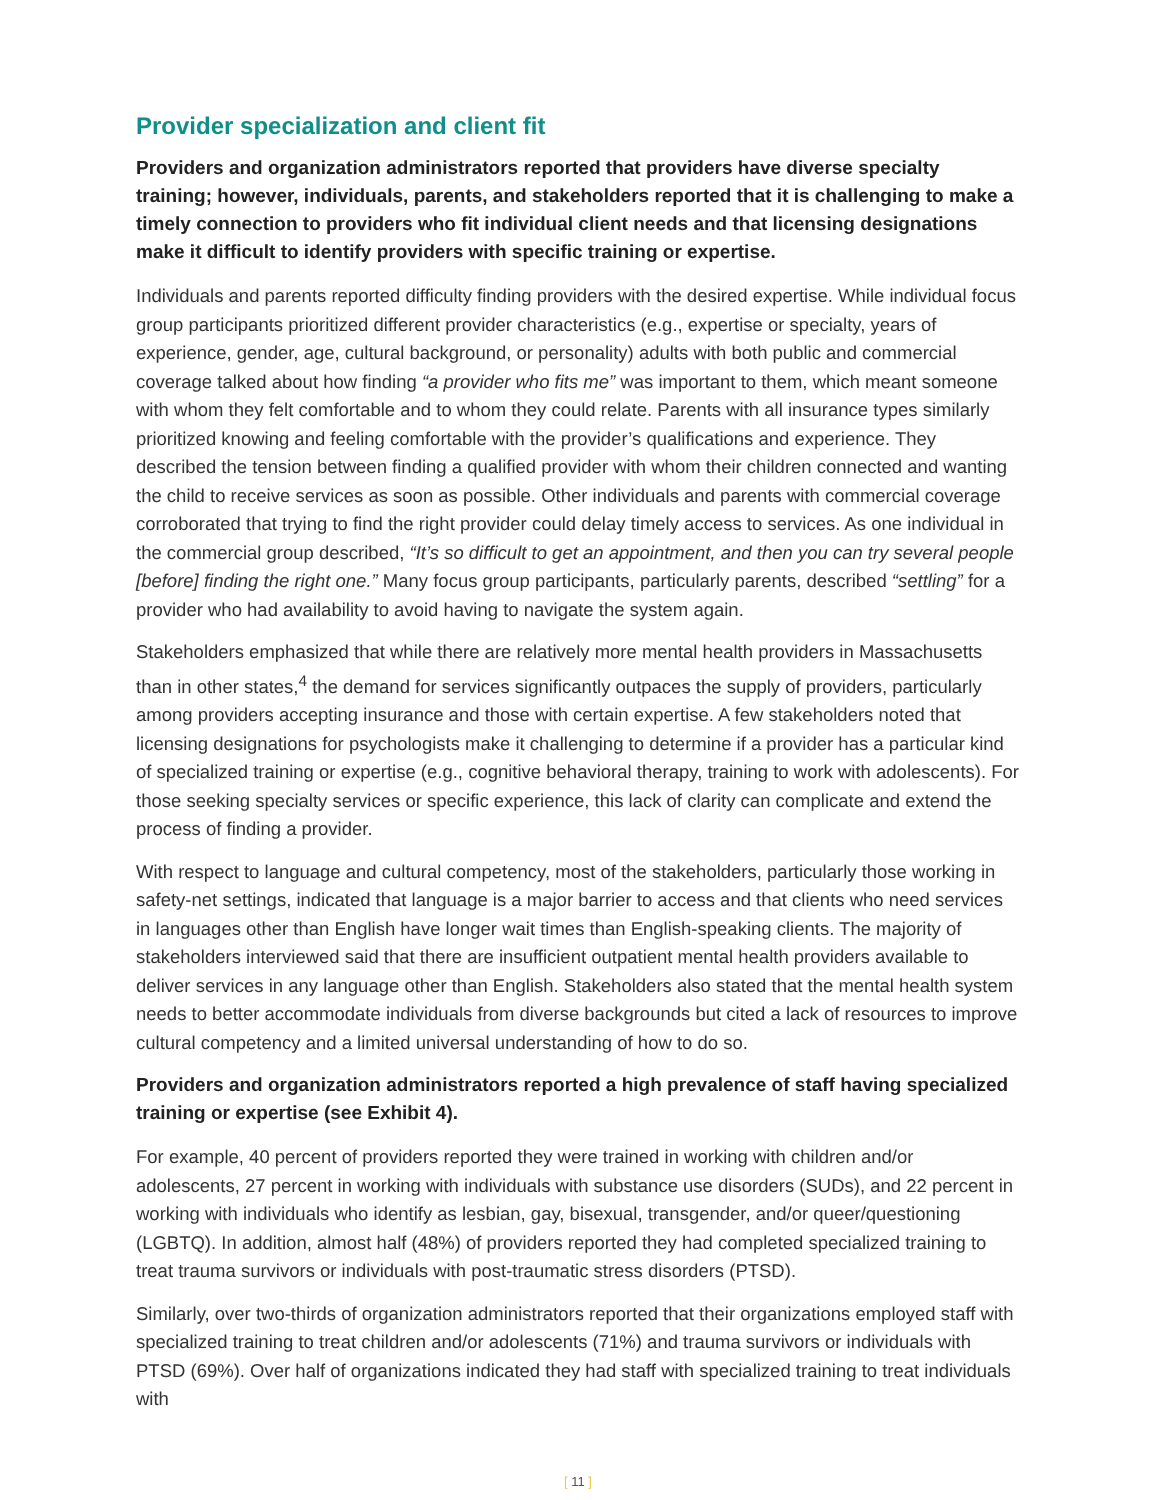Provider specialization and client fit
Providers and organization administrators reported that providers have diverse specialty training; however, individuals, parents, and stakeholders reported that it is challenging to make a timely connection to providers who fit individual client needs and that licensing designations make it difficult to identify providers with specific training or expertise.
Individuals and parents reported difficulty finding providers with the desired expertise. While individual focus group participants prioritized different provider characteristics (e.g., expertise or specialty, years of experience, gender, age, cultural background, or personality) adults with both public and commercial coverage talked about how finding “a provider who fits me” was important to them, which meant someone with whom they felt comfortable and to whom they could relate. Parents with all insurance types similarly prioritized knowing and feeling comfortable with the provider’s qualifications and experience. They described the tension between finding a qualified provider with whom their children connected and wanting the child to receive services as soon as possible. Other individuals and parents with commercial coverage corroborated that trying to find the right provider could delay timely access to services. As one individual in the commercial group described, “It’s so difficult to get an appointment, and then you can try several people [before] finding the right one.” Many focus group participants, particularly parents, described “settling” for a provider who had availability to avoid having to navigate the system again.
Stakeholders emphasized that while there are relatively more mental health providers in Massachusetts than in other states,<sup>4</sup> the demand for services significantly outpaces the supply of providers, particularly among providers accepting insurance and those with certain expertise. A few stakeholders noted that licensing designations for psychologists make it challenging to determine if a provider has a particular kind of specialized training or expertise (e.g., cognitive behavioral therapy, training to work with adolescents). For those seeking specialty services or specific experience, this lack of clarity can complicate and extend the process of finding a provider.
With respect to language and cultural competency, most of the stakeholders, particularly those working in safety-net settings, indicated that language is a major barrier to access and that clients who need services in languages other than English have longer wait times than English-speaking clients. The majority of stakeholders interviewed said that there are insufficient outpatient mental health providers available to deliver services in any language other than English. Stakeholders also stated that the mental health system needs to better accommodate individuals from diverse backgrounds but cited a lack of resources to improve cultural competency and a limited universal understanding of how to do so.
Providers and organization administrators reported a high prevalence of staff having specialized training or expertise (see Exhibit 4).
For example, 40 percent of providers reported they were trained in working with children and/or adolescents, 27 percent in working with individuals with substance use disorders (SUDs), and 22 percent in working with individuals who identify as lesbian, gay, bisexual, transgender, and/or queer/questioning (LGBTQ). In addition, almost half (48%) of providers reported they had completed specialized training to treat trauma survivors or individuals with post-traumatic stress disorders (PTSD).
Similarly, over two-thirds of organization administrators reported that their organizations employed staff with specialized training to treat children and/or adolescents (71%) and trauma survivors or individuals with PTSD (69%). Over half of organizations indicated they had staff with specialized training to treat individuals with
[ 11 ]